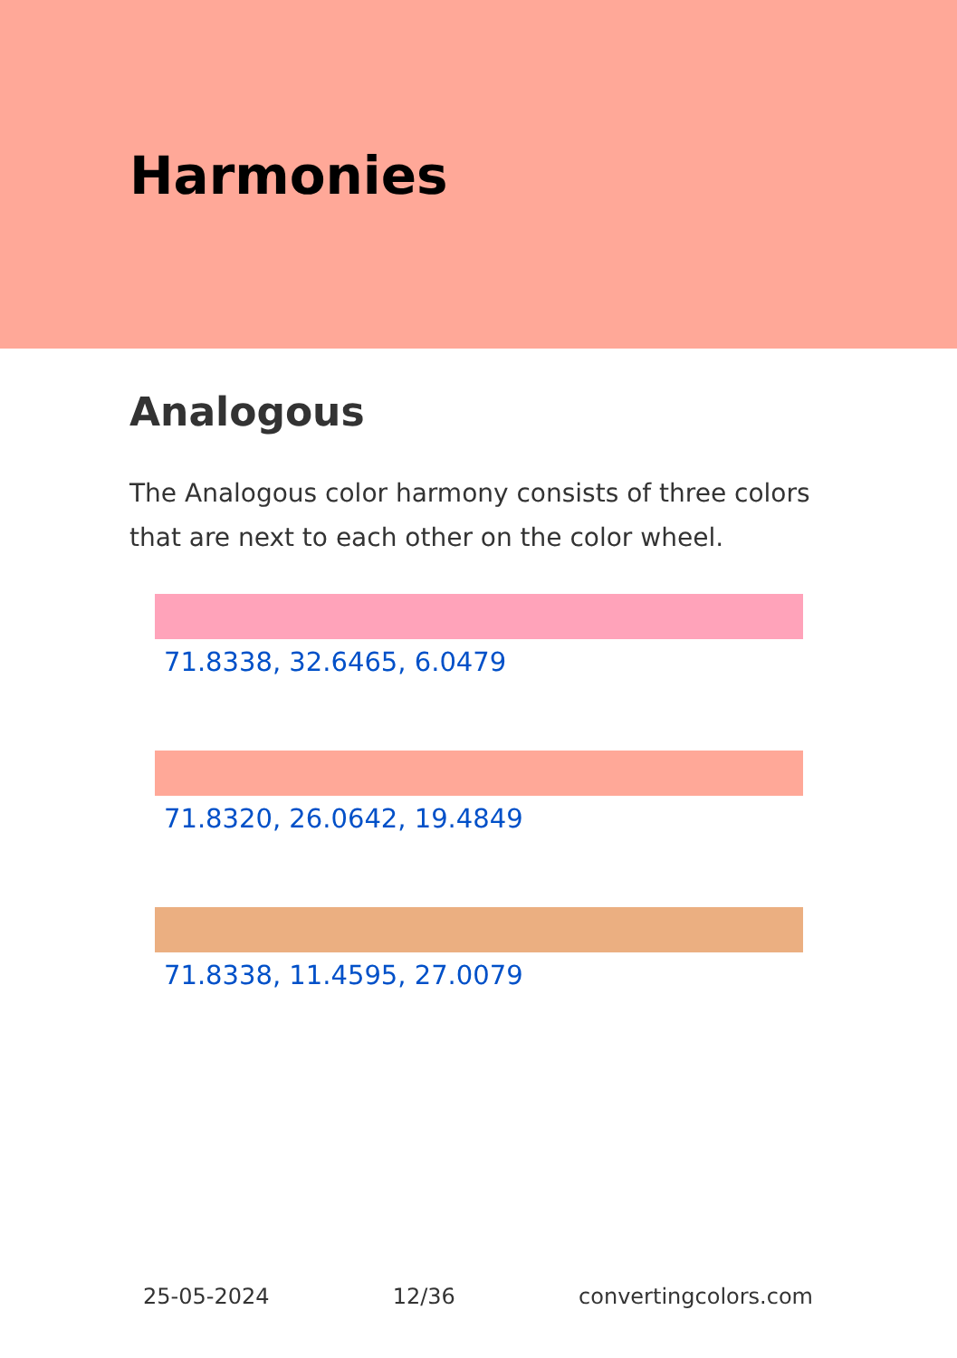Harmonies
Analogous
The Analogous color harmony consists of three colors that are next to each other on the color wheel.
71.8338, 32.6465, 6.0479
71.8320, 26.0642, 19.4849
71.8338, 11.4595, 27.0079
25-05-2024 12/36 convertingcolors.com